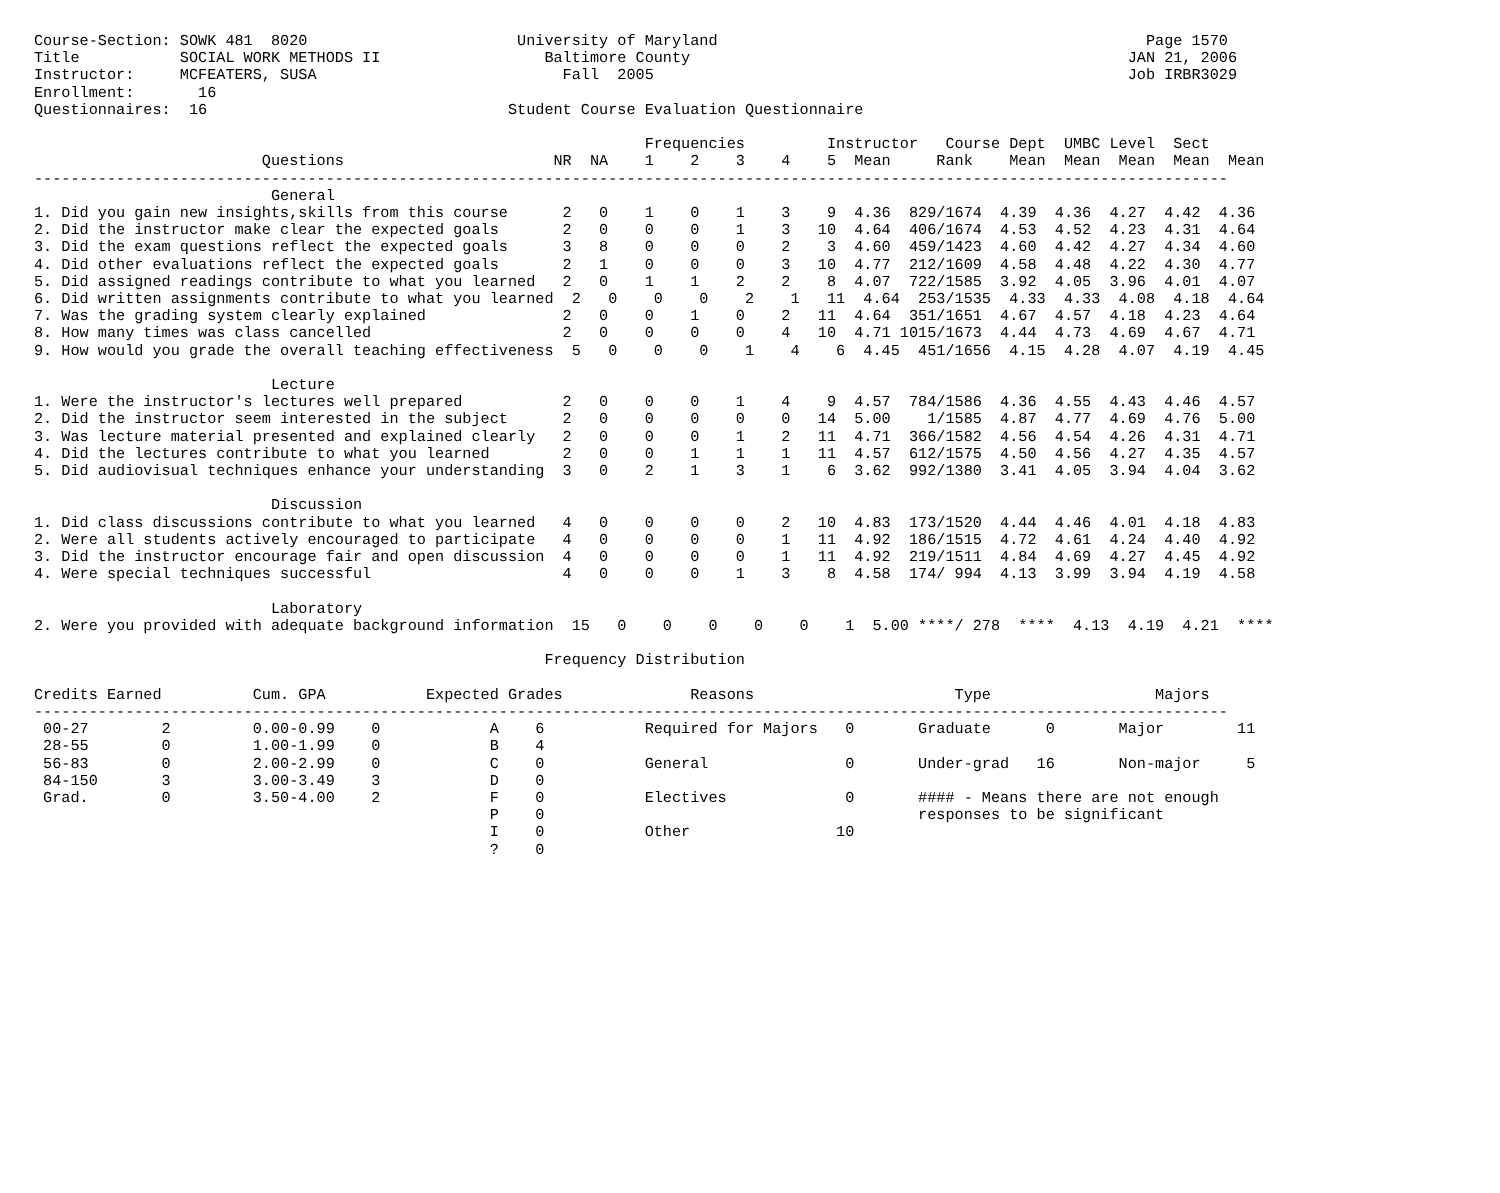Course-Section: SOWK 481  8020                       University of Maryland                                               Page 1570
Title           SOCIAL WORK METHODS II                  Baltimore County                                                JAN 21, 2006
Instructor:     MCFEATERS, SUSA                           Fall  2005                                                    Job IRBR3029
Enrollment:       16
Questionnaires:  16                                 Student Course Evaluation Questionnaire

                                                                   Frequencies         Instructor   Course Dept  UMBC Level  Sect
                         Questions                       NR  NA    1    2    3    4    5  Mean     Rank    Mean  Mean  Mean  Mean  Mean
-----------------------------------------------------------------------------------------------------------------------------------
                          General
1. Did you gain new insights,skills from this course      2   0    1    0    1    3    9  4.36  829/1674  4.39  4.36  4.27  4.42  4.36
2. Did the instructor make clear the expected goals       2   0    0    0    1    3   10  4.64  406/1674  4.53  4.52  4.23  4.31  4.64
3. Did the exam questions reflect the expected goals      3   8    0    0    0    2    3  4.60  459/1423  4.60  4.42  4.27  4.34  4.60
4. Did other evaluations reflect the expected goals       2   1    0    0    0    3   10  4.77  212/1609  4.58  4.48  4.22  4.30  4.77
5. Did assigned readings contribute to what you learned   2   0    1    1    2    2    8  4.07  722/1585  3.92  4.05  3.96  4.01  4.07
6. Did written assignments contribute to what you learned  2   0    0    0    2    1   11  4.64  253/1535  4.33  4.33  4.08  4.18  4.64
7. Was the grading system clearly explained               2   0    0    1    0    2   11  4.64  351/1651  4.67  4.57  4.18  4.23  4.64
8. How many times was class cancelled                     2   0    0    0    0    4   10  4.71 1015/1673  4.44  4.73  4.69  4.67  4.71
9. How would you grade the overall teaching effectiveness  5   0    0    0    1    4    6  4.45  451/1656  4.15  4.28  4.07  4.19  4.45

                          Lecture
1. Were the instructor's lectures well prepared           2   0    0    0    1    4    9  4.57  784/1586  4.36  4.55  4.43  4.46  4.57
2. Did the instructor seem interested in the subject      2   0    0    0    0    0   14  5.00    1/1585  4.87  4.77  4.69  4.76  5.00
3. Was lecture material presented and explained clearly   2   0    0    0    1    2   11  4.71  366/1582  4.56  4.54  4.26  4.31  4.71
4. Did the lectures contribute to what you learned        2   0    0    1    1    1   11  4.57  612/1575  4.50  4.56  4.27  4.35  4.57
5. Did audiovisual techniques enhance your understanding  3   0    2    1    3    1    6  3.62  992/1380  3.41  4.05  3.94  4.04  3.62

                          Discussion
1. Did class discussions contribute to what you learned   4   0    0    0    0    2   10  4.83  173/1520  4.44  4.46  4.01  4.18  4.83
2. Were all students actively encouraged to participate   4   0    0    0    0    1   11  4.92  186/1515  4.72  4.61  4.24  4.40  4.92
3. Did the instructor encourage fair and open discussion  4   0    0    0    0    1   11  4.92  219/1511  4.84  4.69  4.27  4.45  4.92
4. Were special techniques successful                     4   0    0    0    1    3    8  4.58  174/ 994  4.13  3.99  3.94  4.19  4.58

                          Laboratory
2. Were you provided with adequate background information  15   0    0    0    0    0    1  5.00 ****/ 278  ****  4.13  4.19  4.21  ****

                                                        Frequency Distribution

Credits Earned          Cum. GPA           Expected Grades              Reasons                      Type                  Majors
-----------------------------------------------------------------------------------------------------------------------------------
 00-27        2         0.00-0.99    0            A    6           Required for Majors   0       Graduate      0       Major        11
 28-55        0         1.00-1.99    0            B    4
 56-83        0         2.00-2.99    0            C    0           General               0       Under-grad   16       Non-major     5
 84-150       3         3.00-3.49    3            D    0
 Grad.        0         3.50-4.00    2            F    0           Electives             0       #### - Means there are not enough
                                                  P    0                                         responses to be significant
                                                  I    0           Other                10
                                                  ?    0